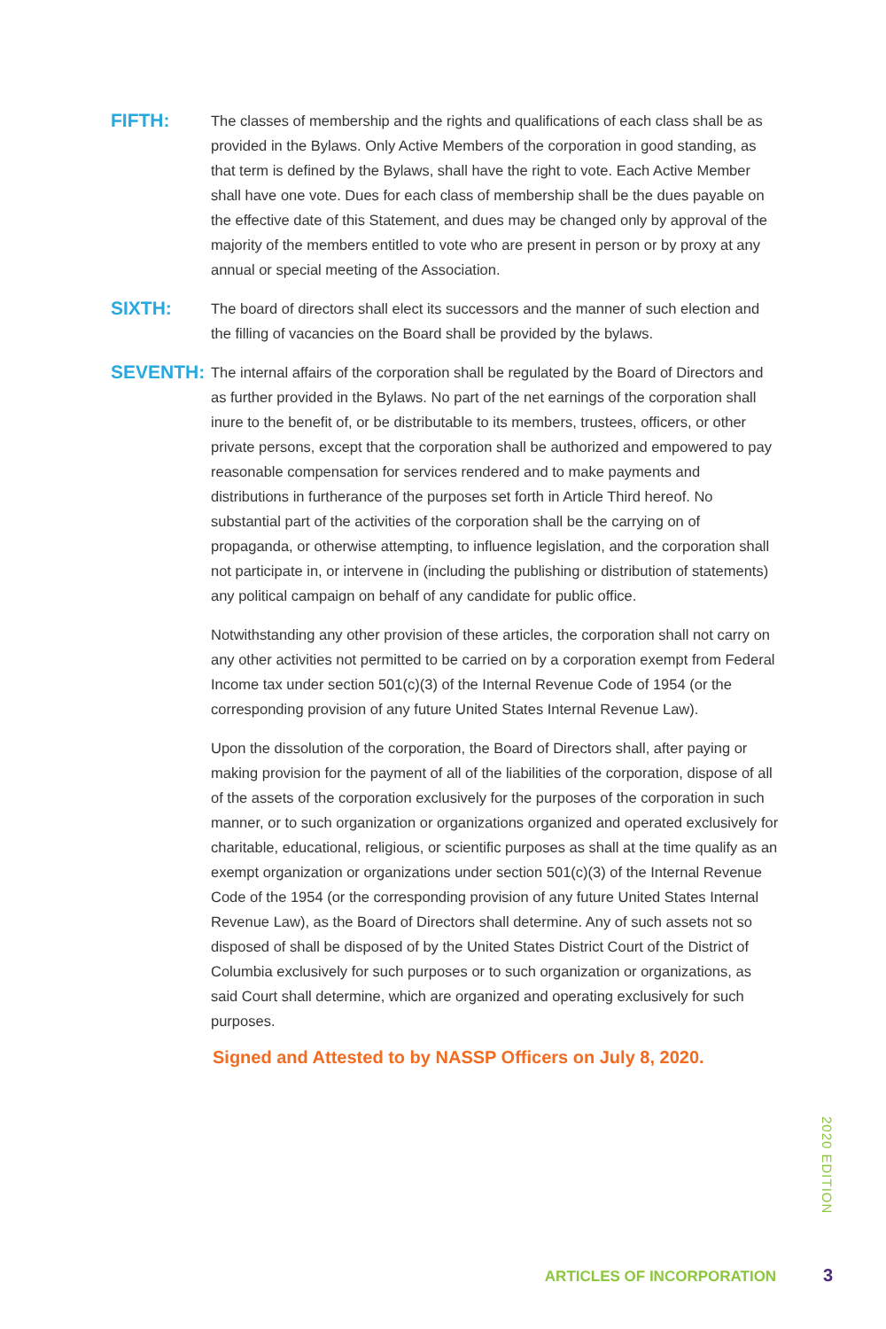FIFTH:
The classes of membership and the rights and qualifications of each class shall be as provided in the Bylaws. Only Active Members of the corporation in good standing, as that term is defined by the Bylaws, shall have the right to vote. Each Active Member shall have one vote. Dues for each class of membership shall be the dues payable on the effective date of this Statement, and dues may be changed only by approval of the majority of the members entitled to vote who are present in person or by proxy at any annual or special meeting of the Association.
SIXTH:
The board of directors shall elect its successors and the manner of such election and the filling of vacancies on the Board shall be provided by the bylaws.
SEVENTH:
The internal affairs of the corporation shall be regulated by the Board of Directors and as further provided in the Bylaws. No part of the net earnings of the corporation shall inure to the benefit of, or be distributable to its members, trustees, officers, or other private persons, except that the corporation shall be authorized and empowered to pay reasonable compensation for services rendered and to make payments and distributions in furtherance of the purposes set forth in Article Third hereof. No substantial part of the activities of the corporation shall be the carrying on of propaganda, or otherwise attempting, to influence legislation, and the corporation shall not participate in, or intervene in (including the publishing or distribution of statements) any political campaign on behalf of any candidate for public office.
Notwithstanding any other provision of these articles, the corporation shall not carry on any other activities not permitted to be carried on by a corporation exempt from Federal Income tax under section 501(c)(3) of the Internal Revenue Code of 1954 (or the corresponding provision of any future United States Internal Revenue Law).
Upon the dissolution of the corporation, the Board of Directors shall, after paying or making provision for the payment of all of the liabilities of the corporation, dispose of all of the assets of the corporation exclusively for the purposes of the corporation in such manner, or to such organization or organizations organized and operated exclusively for charitable, educational, religious, or scientific purposes as shall at the time qualify as an exempt organization or organizations under section 501(c)(3) of the Internal Revenue Code of the 1954 (or the corresponding provision of any future United States Internal Revenue Law), as the Board of Directors shall determine. Any of such assets not so disposed of shall be disposed of by the United States District Court of the District of Columbia exclusively for such purposes or to such organization or organizations, as said Court shall determine, which are organized and operating exclusively for such purposes.
Signed and Attested to by NASSP Officers on July 8, 2020.
2020 EDITION
ARTICLES OF INCORPORATION 3